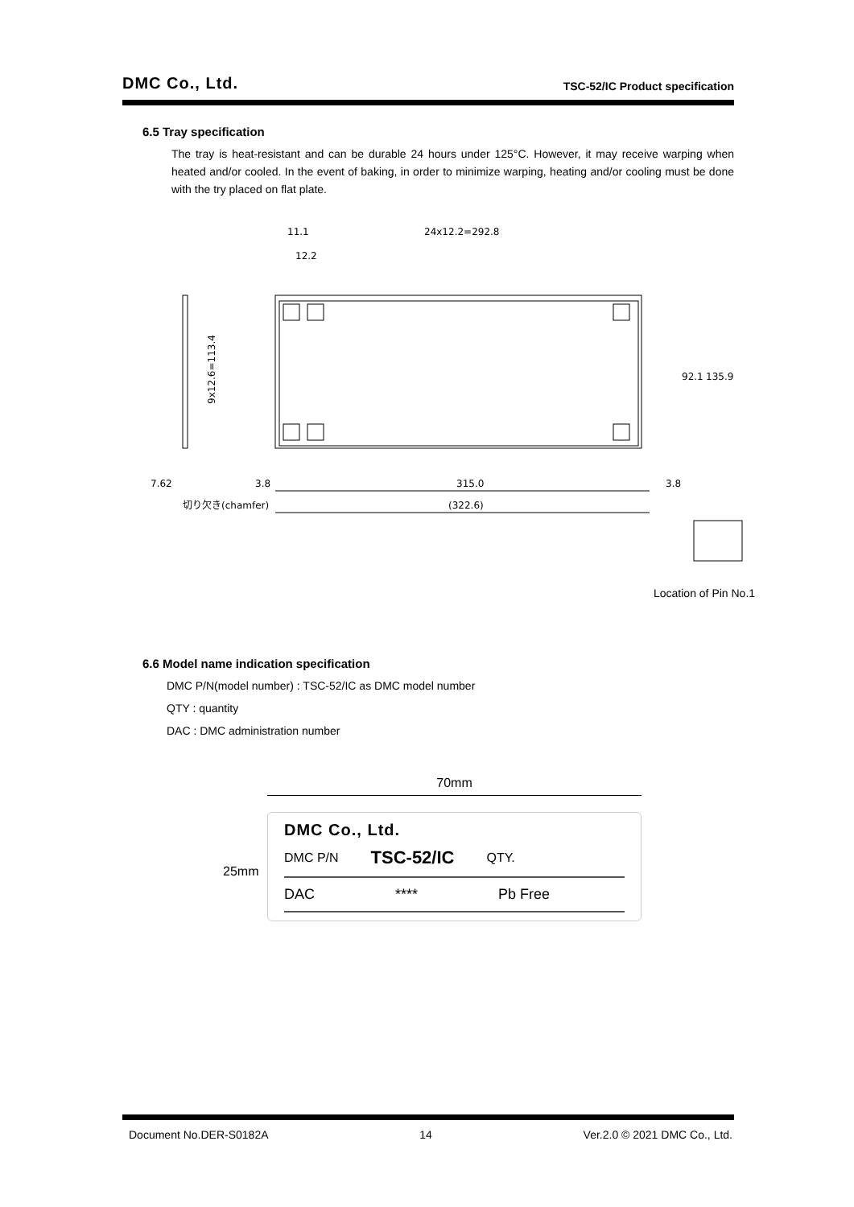DMC Co., Ltd. TSC-52/IC Product specification
6.5 Tray specification
The tray is heat-resistant and can be durable 24 hours under 125°C. However, it may receive warping when heated and/or cooled. In the event of baking, in order to minimize warping, heating and/or cooling must be done with the try placed on flat plate.
11.1
24x12.2=292.8
12.2
9x12.6=113.4
92.1
135.9
7.62
3.8
315.0
3.8
切り欠き(chamfer)
(322.6)
Location of Pin No.1
6.6 Model name indication specification
DMC P/N(model number) : TSC-52/IC as DMC model number
QTY : quantity
DAC : DMC administration number
70mm
25mm
DMC Co., Ltd.
DMC P/N TSC-52/IC QTY.
DAC **** Pb Free
Document No.DER-S0182A 14 Ver.2.0 © 2021 DMC Co., Ltd.